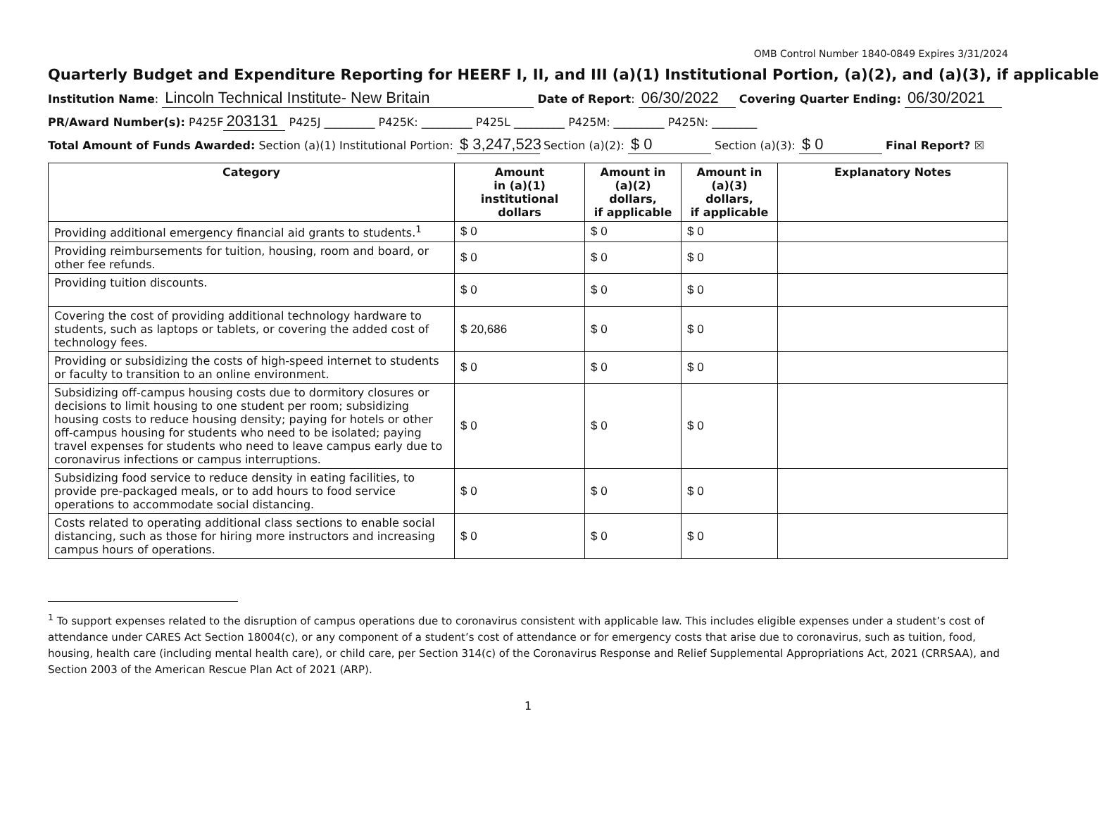OMB Control Number 1840-0849 Expires 3/31/2024
Quarterly Budget and Expenditure Reporting for HEERF I, II, and III (a)(1) Institutional Portion, (a)(2), and (a)(3), if applicable
Institution Name: Lincoln Technical Institute- New Britain Date of Report: 06/30/2022 Covering Quarter Ending: 06/30/2021
PR/Award Number(s): P425F 203131 P425J _________ P425K: _________ P425L _________ P425M: _________ P425N: ________
Total Amount of Funds Awarded: Section (a)(1) Institutional Portion: $ 3,247,523 Section (a)(2): $ 0 Section (a)(3): $ 0 Final Report? ☒
| Category | Amount in (a)(1) institutional dollars | Amount in (a)(2) dollars, if applicable | Amount in (a)(3) dollars, if applicable | Explanatory Notes |
| --- | --- | --- | --- | --- |
| Providing additional emergency financial aid grants to students.<sup>1</sup> | $ 0 | $ 0 | $ 0 | |
| Providing reimbursements for tuition, housing, room and board, or other fee refunds. | $ 0 | $ 0 | $ 0 | |
| Providing tuition discounts. | $ 0 | $ 0 | $ 0 | |
| Covering the cost of providing additional technology hardware to students, such as laptops or tablets, or covering the added cost of technology fees. | $ 20,686 | $ 0 | $ 0 | |
| Providing or subsidizing the costs of high-speed internet to students or faculty to transition to an online environment. | $ 0 | $ 0 | $ 0 | |
| Subsidizing off-campus housing costs due to dormitory closures or decisions to limit housing to one student per room; subsidizing housing costs to reduce housing density; paying for hotels or other off-campus housing for students who need to be isolated; paying travel expenses for students who need to leave campus early due to coronavirus infections or campus interruptions. | $ 0 | $ 0 | $ 0 | |
| Subsidizing food service to reduce density in eating facilities, to provide pre-packaged meals, or to add hours to food service operations to accommodate social distancing. | $ 0 | $ 0 | $ 0 | |
| Costs related to operating additional class sections to enable social distancing, such as those for hiring more instructors and increasing campus hours of operations. | $ 0 | $ 0 | $ 0 | |
<sup>1</sup> To support expenses related to the disruption of campus operations due to coronavirus consistent with applicable law. This includes eligible expenses under a student’s cost of attendance under CARES Act Section 18004(c), or any component of a student’s cost of attendance or for emergency costs that arise due to coronavirus, such as tuition, food, housing, health care (including mental health care), or child care, per Section 314(c) of the Coronavirus Response and Relief Supplemental Appropriations Act, 2021 (CRRSAA), and Section 2003 of the American Rescue Plan Act of 2021 (ARP).
1